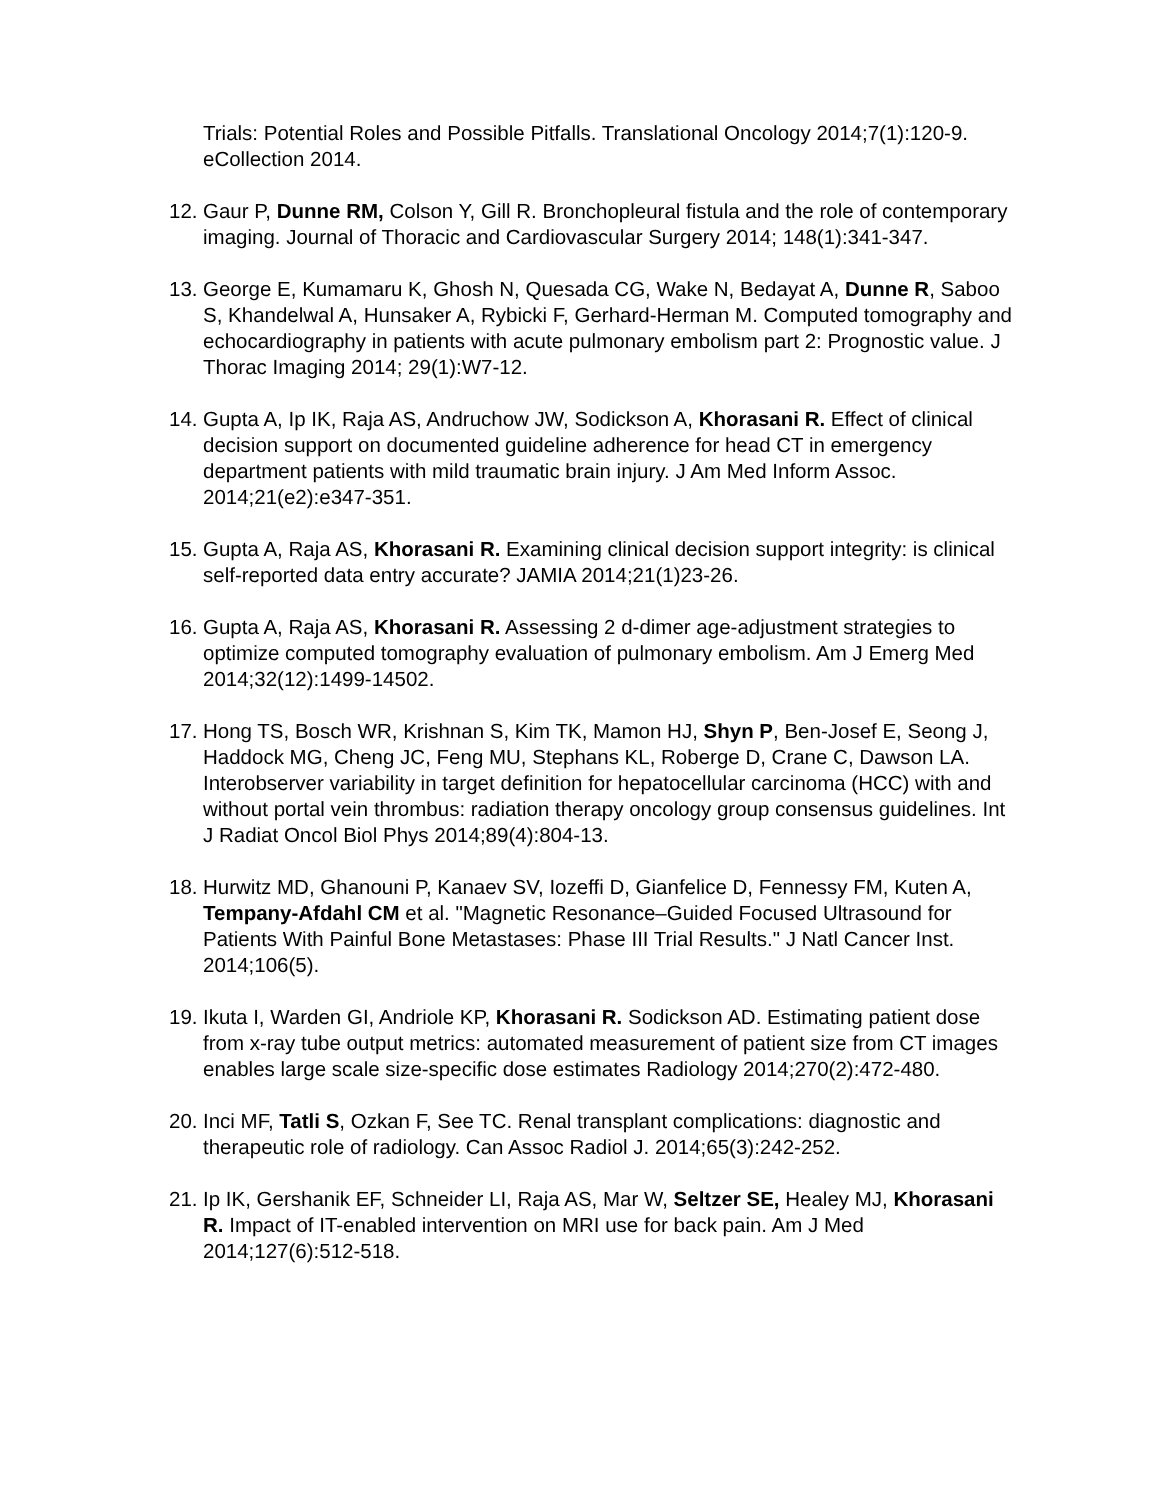Trials: Potential Roles and Possible Pitfalls. Translational Oncology 2014;7(1):120-9. eCollection 2014.
12.
Gaur P, Dunne RM, Colson Y, Gill R. Bronchopleural fistula and the role of contemporary imaging. Journal of Thoracic and Cardiovascular Surgery 2014; 148(1):341-347.
13.
George E, Kumamaru K, Ghosh N, Quesada CG, Wake N, Bedayat A, Dunne R, Saboo S, Khandelwal A, Hunsaker A, Rybicki F, Gerhard-Herman M. Computed tomography and echocardiography in patients with acute pulmonary embolism part 2: Prognostic value. J Thorac Imaging 2014; 29(1):W7-12.
14.
Gupta A, Ip IK, Raja AS, Andruchow JW, Sodickson A, Khorasani R. Effect of clinical decision support on documented guideline adherence for head CT in emergency department patients with mild traumatic brain injury. J Am Med Inform Assoc. 2014;21(e2):e347-351.
15.
Gupta A, Raja AS, Khorasani R. Examining clinical decision support integrity: is clinical self-reported data entry accurate? JAMIA 2014;21(1)23-26.
16.
Gupta A, Raja AS, Khorasani R. Assessing 2 d-dimer age-adjustment strategies to optimize computed tomography evaluation of pulmonary embolism. Am J Emerg Med 2014;32(12):1499-14502.
17.
Hong TS, Bosch WR, Krishnan S, Kim TK, Mamon HJ, Shyn P, Ben-Josef E, Seong J, Haddock MG, Cheng JC, Feng MU, Stephans KL, Roberge D, Crane C, Dawson LA. Interobserver variability in target definition for hepatocellular carcinoma (HCC) with and without portal vein thrombus: radiation therapy oncology group consensus guidelines. Int J Radiat Oncol Biol Phys 2014;89(4):804-13.
18.
Hurwitz MD, Ghanouni P, Kanaev SV, Iozeffi D, Gianfelice D, Fennessy FM, Kuten A, Tempany-Afdahl CM et al. "Magnetic Resonance–Guided Focused Ultrasound for Patients With Painful Bone Metastases: Phase III Trial Results." J Natl Cancer Inst. 2014;106(5).
19.
Ikuta I, Warden GI, Andriole KP, Khorasani R. Sodickson AD. Estimating patient dose from x-ray tube output metrics: automated measurement of patient size from CT images enables large scale size-specific dose estimates Radiology 2014;270(2):472-480.
20.
Inci MF, Tatli S, Ozkan F, See TC. Renal transplant complications: diagnostic and therapeutic role of radiology. Can Assoc Radiol J. 2014;65(3):242-252.
21.
Ip IK, Gershanik EF, Schneider LI, Raja AS, Mar W, Seltzer SE, Healey MJ, Khorasani R. Impact of IT-enabled intervention on MRI use for back pain. Am J Med 2014;127(6):512-518.